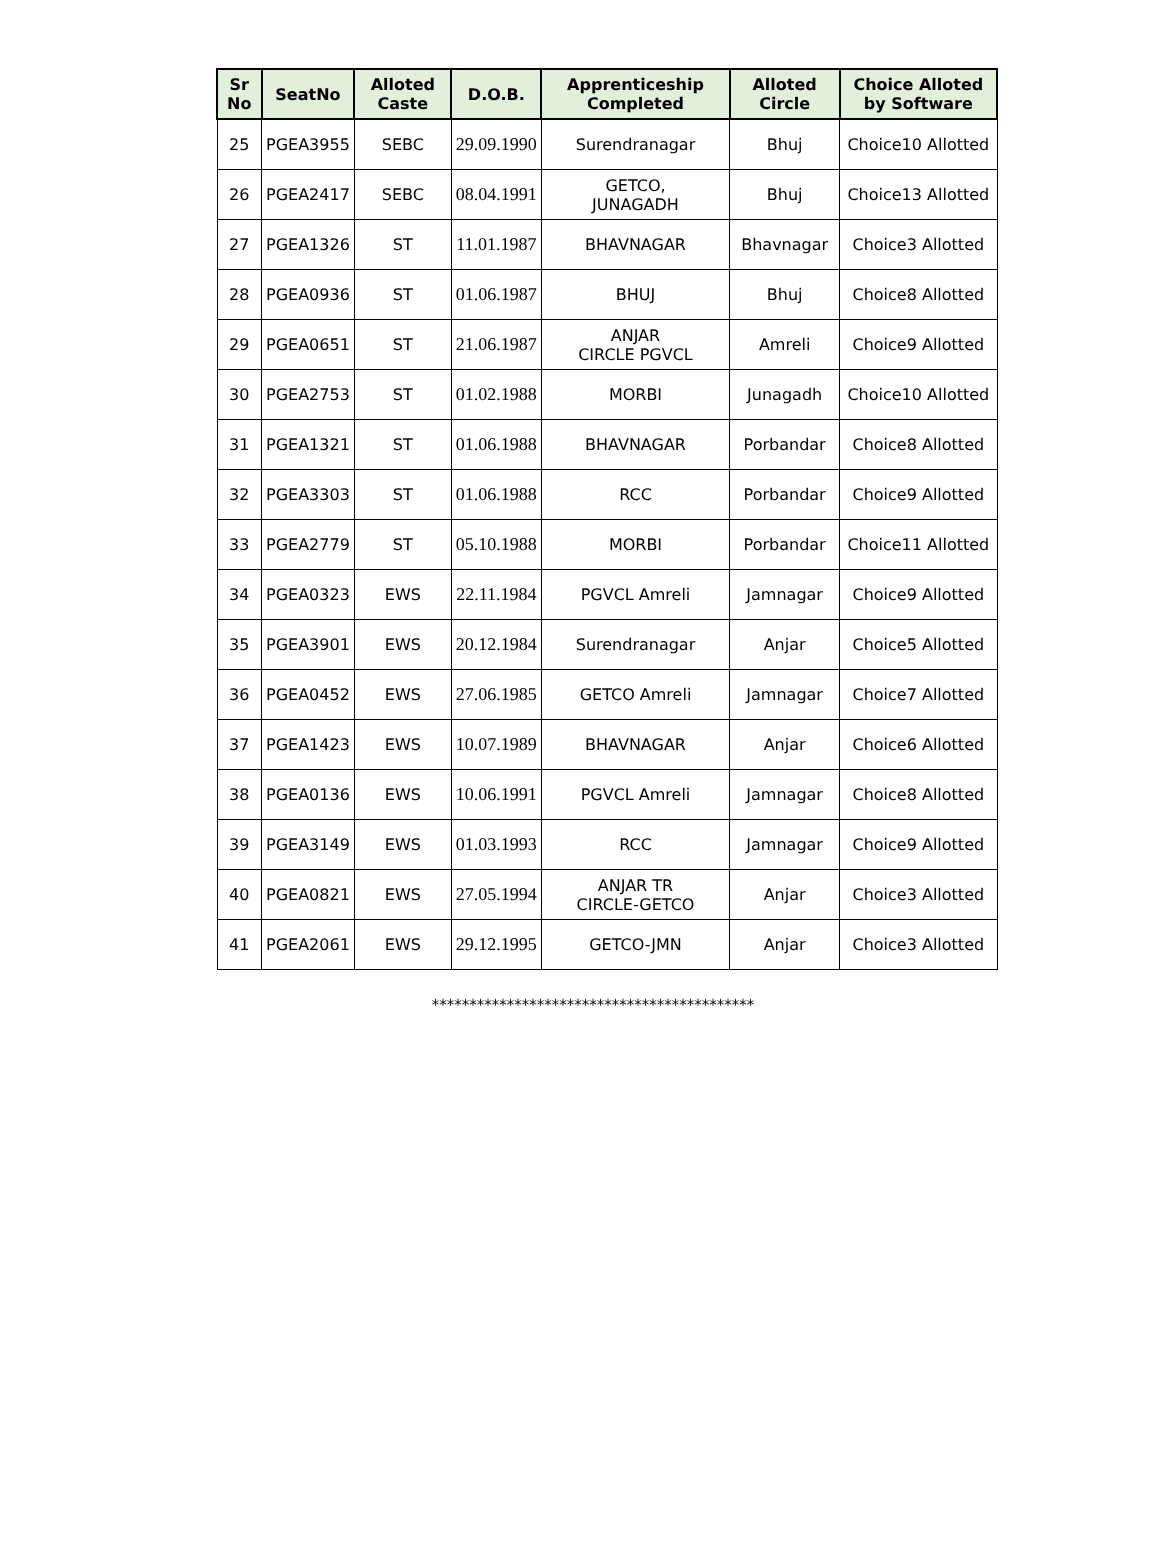| Sr No | SeatNo | Alloted Caste | D.O.B. | Apprenticeship Completed | Alloted Circle | Choice Alloted by Software |
| --- | --- | --- | --- | --- | --- | --- |
| 25 | PGEA3955 | SEBC | 29.09.1990 | Surendranagar | Bhuj | Choice10 Allotted |
| 26 | PGEA2417 | SEBC | 08.04.1991 | GETCO, JUNAGADH | Bhuj | Choice13 Allotted |
| 27 | PGEA1326 | ST | 11.01.1987 | BHAVNAGAR | Bhavnagar | Choice3 Allotted |
| 28 | PGEA0936 | ST | 01.06.1987 | BHUJ | Bhuj | Choice8 Allotted |
| 29 | PGEA0651 | ST | 21.06.1987 | ANJAR CIRCLE PGVCL | Amreli | Choice9 Allotted |
| 30 | PGEA2753 | ST | 01.02.1988 | MORBI | Junagadh | Choice10 Allotted |
| 31 | PGEA1321 | ST | 01.06.1988 | BHAVNAGAR | Porbandar | Choice8 Allotted |
| 32 | PGEA3303 | ST | 01.06.1988 | RCC | Porbandar | Choice9 Allotted |
| 33 | PGEA2779 | ST | 05.10.1988 | MORBI | Porbandar | Choice11 Allotted |
| 34 | PGEA0323 | EWS | 22.11.1984 | PGVCL Amreli | Jamnagar | Choice9 Allotted |
| 35 | PGEA3901 | EWS | 20.12.1984 | Surendranagar | Anjar | Choice5 Allotted |
| 36 | PGEA0452 | EWS | 27.06.1985 | GETCO Amreli | Jamnagar | Choice7 Allotted |
| 37 | PGEA1423 | EWS | 10.07.1989 | BHAVNAGAR | Anjar | Choice6 Allotted |
| 38 | PGEA0136 | EWS | 10.06.1991 | PGVCL Amreli | Jamnagar | Choice8 Allotted |
| 39 | PGEA3149 | EWS | 01.03.1993 | RCC | Jamnagar | Choice9 Allotted |
| 40 | PGEA0821 | EWS | 27.05.1994 | ANJAR TR CIRCLE-GETCO | Anjar | Choice3 Allotted |
| 41 | PGEA2061 | EWS | 29.12.1995 | GETCO-JMN | Anjar | Choice3 Allotted |
*******************************************